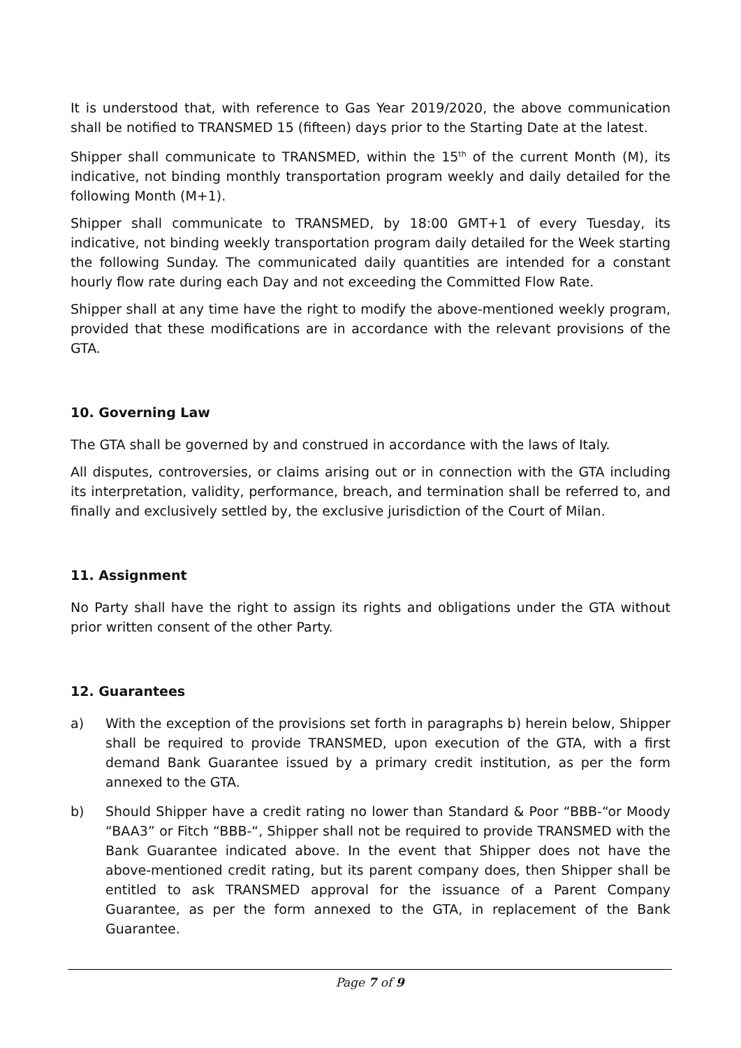It is understood that, with reference to Gas Year 2019/2020, the above communication shall be notified to TRANSMED 15 (fifteen) days prior to the Starting Date at the latest.
Shipper shall communicate to TRANSMED, within the 15<sup>th</sup> of the current Month (M), its indicative, not binding monthly transportation program weekly and daily detailed for the following Month (M+1).
Shipper shall communicate to TRANSMED, by 18:00 GMT+1 of every Tuesday, its indicative, not binding weekly transportation program daily detailed for the Week starting the following Sunday. The communicated daily quantities are intended for a constant hourly flow rate during each Day and not exceeding the Committed Flow Rate.
Shipper shall at any time have the right to modify the above-mentioned weekly program, provided that these modifications are in accordance with the relevant provisions of the GTA.
10. Governing Law
The GTA shall be governed by and construed in accordance with the laws of Italy.
All disputes, controversies, or claims arising out or in connection with the GTA including its interpretation, validity, performance, breach, and termination shall be referred to, and finally and exclusively settled by, the exclusive jurisdiction of the Court of Milan.
11. Assignment
No Party shall have the right to assign its rights and obligations under the GTA without prior written consent of the other Party.
12. Guarantees
a) With the exception of the provisions set forth in paragraphs b) herein below, Shipper shall be required to provide TRANSMED, upon execution of the GTA, with a first demand Bank Guarantee issued by a primary credit institution, as per the form annexed to the GTA.
b) Should Shipper have a credit rating no lower than Standard & Poor “BBB-“or Moody “BAA3” or Fitch “BBB-“, Shipper shall not be required to provide TRANSMED with the Bank Guarantee indicated above. In the event that Shipper does not have the above-mentioned credit rating, but its parent company does, then Shipper shall be entitled to ask TRANSMED approval for the issuance of a Parent Company Guarantee, as per the form annexed to the GTA, in replacement of the Bank Guarantee.
Page 7 of 9